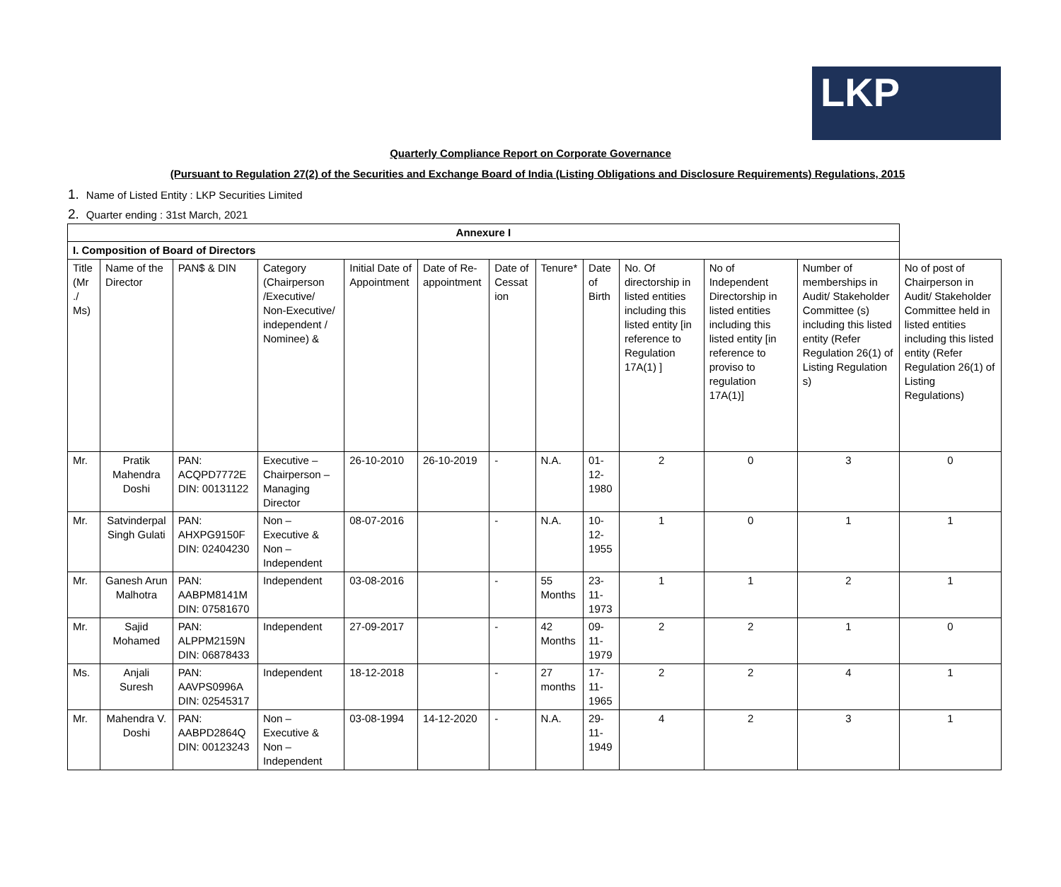LKP
Quarterly Compliance Report on Corporate Governance
(Pursuant to Regulation 27(2) of the Securities and Exchange Board of India (Listing Obligations and Disclosure Requirements) Regulations, 2015
1. Name of Listed Entity : LKP Securities Limited
2. Quarter ending : 31st March, 2021
| Annexure I | | | | | | | | | | | | |
| --- | --- | --- | --- | --- | --- | --- | --- | --- | --- | --- | --- | --- |
| I. Composition of Board of Directors | | | | | | | | | | | | |
| Title (Mr ./ Ms) | Name of the Director | PAN$ & DIN | Category (Chairperson /Executive/ Non-Executive/ independent / Nominee) & | Initial Date of Appointment | Date of Re-appointment | Date of Cessat ion | Tenure* | Date of Birth | No. Of directorship in listed entities including this listed entity [in reference to Regulation 17A(1) ] | No of Independent Directorship in listed entities including this listed entity [in reference to proviso to regulation 17A(1)] | Number of memberships in Audit/ Stakeholder Committee (s) including this listed entity (Refer Regulation 26(1) of Listing Regulation s) | No of post of Chairperson in Audit/ Stakeholder Committee held in listed entities including this listed entity (Refer Regulation 26(1) of Listing Regulations) |
| Mr. | Pratik Mahendra Doshi | PAN: ACQPD7772E DIN: 00131122 | Executive – Chairperson – Managing Director | 26-10-2010 | 26-10-2019 | - | N.A. | 01-12-1980 | 2 | 0 | 3 | 0 |
| Mr. | Satvinderpal Singh Gulati | PAN: AHXPG9150F DIN: 02404230 | Non – Executive & Non – Independent | 08-07-2016 | | - | N.A. | 10-12-1955 | 1 | 0 | 1 | 1 |
| Mr. | Ganesh Arun Malhotra | PAN: AABPM8141M DIN: 07581670 | Independent | 03-08-2016 | | - | 55 Months | 23-11-1973 | 1 | 1 | 2 | 1 |
| Mr. | Sajid Mohamed | PAN: ALPPM2159N DIN: 06878433 | Independent | 27-09-2017 | | - | 42 Months | 09-11-1979 | 2 | 2 | 1 | 0 |
| Ms. | Anjali Suresh | PAN: AAVPS0996A DIN: 02545317 | Independent | 18-12-2018 | | - | 27 months | 17-11-1965 | 2 | 2 | 4 | 1 |
| Mr. | Mahendra V. Doshi | PAN: AABPD2864Q DIN: 00123243 | Non – Executive & Non – Independent | 03-08-1994 | 14-12-2020 | - | N.A. | 29-11-1949 | 4 | 2 | 3 | 1 |